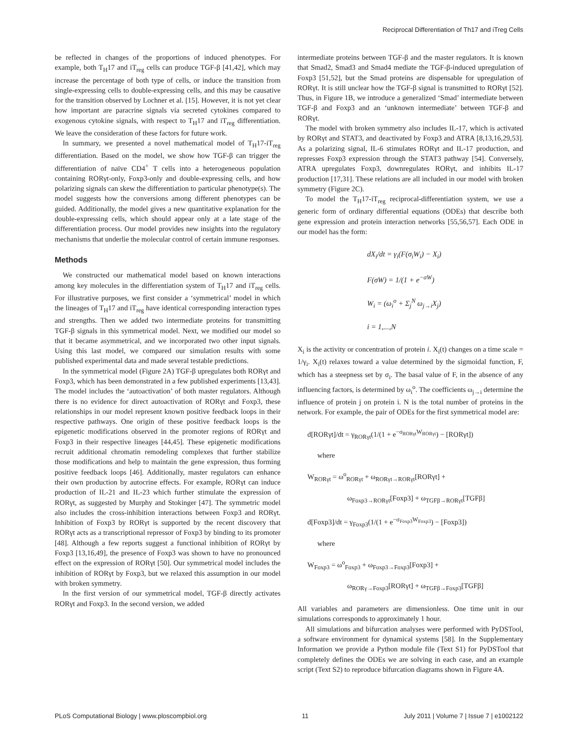Reciprocal Differentiation of Th17 and iTreg Cells
be reflected in changes of the proportions of induced phenotypes. For example, both T<sub>H</sub>17 and iT<sub>reg</sub> cells can produce TGF-β [41,42], which may increase the percentage of both type of cells, or induce the transition from single-expressing cells to double-expressing cells, and this may be causative for the transition observed by Lochner et al. [15]. However, it is not yet clear how important are paracrine signals via secreted cytokines compared to exogenous cytokine signals, with respect to T<sub>H</sub>17 and iT<sub>reg</sub> differentiation. We leave the consideration of these factors for future work.
In summary, we presented a novel mathematical model of T<sub>H</sub>17-iT<sub>reg</sub> differentiation. Based on the model, we show how TGF-β can trigger the differentiation of naïve CD4<sup>+</sup> T cells into a heterogeneous population containing RORγt-only, Foxp3-only and double-expressing cells, and how polarizing signals can skew the differentiation to particular phenotype(s). The model suggests how the conversions among different phenotypes can be guided. Additionally, the model gives a new quantitative explanation for the double-expressing cells, which should appear only at a late stage of the differentiation process. Our model provides new insights into the regulatory mechanisms that underlie the molecular control of certain immune responses.
Methods
We constructed our mathematical model based on known interactions among key molecules in the differentiation system of T<sub>H</sub>17 and iT<sub>reg</sub> cells. For illustrative purposes, we first consider a ‘symmetrical’ model in which the lineages of T<sub>H</sub>17 and iT<sub>reg</sub> have identical corresponding interaction types and strengths. Then we added two intermediate proteins for transmitting TGF-β signals in this symmetrical model. Next, we modified our model so that it became asymmetrical, and we incorporated two other input signals. Using this last model, we compared our simulation results with some published experimental data and made several testable predictions.
In the symmetrical model (Figure 2A) TGF-β upregulates both RORγt and Foxp3, which has been demonstrated in a few published experiments [13,43]. The model includes the ‘autoactivation’ of both master regulators. Although there is no evidence for direct autoactivation of RORγt and Foxp3, these relationships in our model represent known positive feedback loops in their respective pathways. One origin of these positive feedback loops is the epigenetic modifications observed in the promoter regions of RORγt and Foxp3 in their respective lineages [44,45]. These epigenetic modifications recruit additional chromatin remodeling complexes that further stabilize those modifications and help to maintain the gene expression, thus forming positive feedback loops [46]. Additionally, master regulators can enhance their own production by autocrine effects. For example, RORγt can induce production of IL-21 and IL-23 which further stimulate the expression of RORγt, as suggested by Murphy and Stokinger [47]. The symmetric model also includes the cross-inhibition interactions between Foxp3 and RORγt. Inhibition of Foxp3 by RORγt is supported by the recent discovery that RORγt acts as a transcriptional repressor of Foxp3 by binding to its promoter [48]. Although a few reports suggest a functional inhibition of RORγt by Foxp3 [13,16,49], the presence of Foxp3 was shown to have no pronounced effect on the expression of RORγt [50]. Our symmetrical model includes the inhibition of RORγt by Foxp3, but we relaxed this assumption in our model with broken symmetry.
In the first version of our symmetrical model, TGF-β directly activates RORγt and Foxp3. In the second version, we added
intermediate proteins between TGF-β and the master regulators. It is known that Smad2, Smad3 and Smad4 mediate the TGF-β-induced upregulation of Foxp3 [51,52], but the Smad proteins are dispensable for upregulation of RORγt. It is still unclear how the TGF-β signal is transmitted to RORγt [52]. Thus, in Figure 1B, we introduce a generalized ‘Smad’ intermediate between TGF-β and Foxp3 and an ‘unknown intermediate’ between TGF-β and RORγt.
The model with broken symmetry also includes IL-17, which is activated by RORγt and STAT3, and deactivated by Foxp3 and ATRA [8,13,16,29,53]. As a polarizing signal, IL-6 stimulates RORγt and IL-17 production, and represses Foxp3 expression through the STAT3 pathway [54]. Conversely, ATRA upregulates Foxp3, downregulates RORγt, and inhibits IL-17 production [17,31]. These relations are all included in our model with broken symmetry (Figure 2C).
To model the T<sub>H</sub>17-iT<sub>reg</sub> reciprocal-differentiation system, we use a generic form of ordinary differential equations (ODEs) that describe both gene expression and protein interaction networks [55,56,57]. Each ODE in our model has the form:
dX<sub>i</sub>/dt = γ<sub>i</sub>(F(σ<sub>i</sub>W<sub>i</sub>) − X<sub>i</sub>)
F(σW) = 1/(1 + e<sup>−σW</sup>)
W<sub>i</sub> = (ω<sub>i</sub><sup>o</sup> + Σ<sub>j</sub><sup>N</sup> ω<sub>j→i</sub>X<sub>j</sub>)
i = 1,...,N
X<sub>i</sub> is the activity or concentration of protein i. X<sub>i</sub>(t) changes on a time scale = 1/γ<sub>i</sub>. X<sub>i</sub>(t) relaxes toward a value determined by the sigmoidal function, F, which has a steepness set by σ<sub>i</sub>. The basal value of F, in the absence of any influencing factors, is determined by ω<sub>i</sub><sup>o</sup>. The coefficients ω<sub>j→i</sub> determine the influence of protein j on protein i. N is the total number of proteins in the network. For example, the pair of ODEs for the first symmetrical model are:
d[RORγt]/dt = γ<sub>RORγt</sub>(1/(1 + e<sup>−σ<sub>RORγt</sub>W<sub>RORγt</sub></sup>) − [RORγt])
where
W<sub>RORγt</sub> = ω<sup>o</sup><sub>RORγt</sub> + ω<sub>RORγt→RORγt</sub>[RORγt] +
ω<sub>Foxp3→RORγt</sub>[Foxp3] + ω<sub>TGFβ→RORγt</sub>[TGFβ]
d[Foxp3]/dt = γ<sub>Foxp3</sub>(1/(1 + e<sup>−σ<sub>Foxp3</sub>W<sub>Foxp3</sub></sup>) − [Foxp3])
where
W<sub>Foxp3</sub> = ω<sup>o</sup><sub>Foxp3</sub> + ω<sub>Foxp3→Foxp3</sub>[Foxp3] +
ω<sub>RORγ→Foxp3</sub>[RORγt] + ω<sub>TGFβ→Foxp3</sub>[TGFβ]
All variables and parameters are dimensionless. One time unit in our simulations corresponds to approximately 1 hour.
All simulations and bifurcation analyses were performed with PyDSTool, a software environment for dynamical systems [58]. In the Supplementary Information we provide a Python module file (Text S1) for PyDSTool that completely defines the ODEs we are solving in each case, and an example script (Text S2) to reproduce bifurcation diagrams shown in Figure 4A.
PLoS Computational Biology | www.ploscompbiol.org 11 July 2011 | Volume 7 | Issue 7 | e1002122